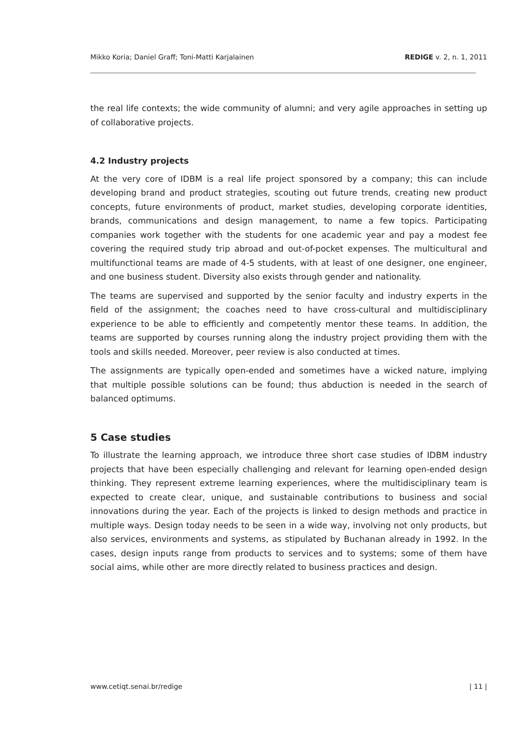Mikko Koria; Daniel Graff; Toni-Matti Karjalainen REDIGE v. 2, n. 1, 2011
the real life contexts; the wide community of alumni; and very agile approaches in setting up of collaborative projects.
4.2 Industry projects
At the very core of IDBM is a real life project sponsored by a company; this can include developing brand and product strategies, scouting out future trends, creating new product concepts, future environments of product, market studies, developing corporate identities, brands, communications and design management, to name a few topics. Participating companies work together with the students for one academic year and pay a modest fee covering the required study trip abroad and out-of-pocket expenses. The multicultural and multifunctional teams are made of 4-5 students, with at least of one designer, one engineer, and one business student. Diversity also exists through gender and nationality.
The teams are supervised and supported by the senior faculty and industry experts in the field of the assignment; the coaches need to have cross-cultural and multidisciplinary experience to be able to efficiently and competently mentor these teams. In addition, the teams are supported by courses running along the industry project providing them with the tools and skills needed. Moreover, peer review is also conducted at times.
The assignments are typically open-ended and sometimes have a wicked nature, implying that multiple possible solutions can be found; thus abduction is needed in the search of balanced optimums.
5 Case studies
To illustrate the learning approach, we introduce three short case studies of IDBM industry projects that have been especially challenging and relevant for learning open-ended design thinking. They represent extreme learning experiences, where the multidisciplinary team is expected to create clear, unique, and sustainable contributions to business and social innovations during the year. Each of the projects is linked to design methods and practice in multiple ways. Design today needs to be seen in a wide way, involving not only products, but also services, environments and systems, as stipulated by Buchanan already in 1992. In the cases, design inputs range from products to services and to systems; some of them have social aims, while other are more directly related to business practices and design.
www.cetiqt.senai.br/redige | 11 |